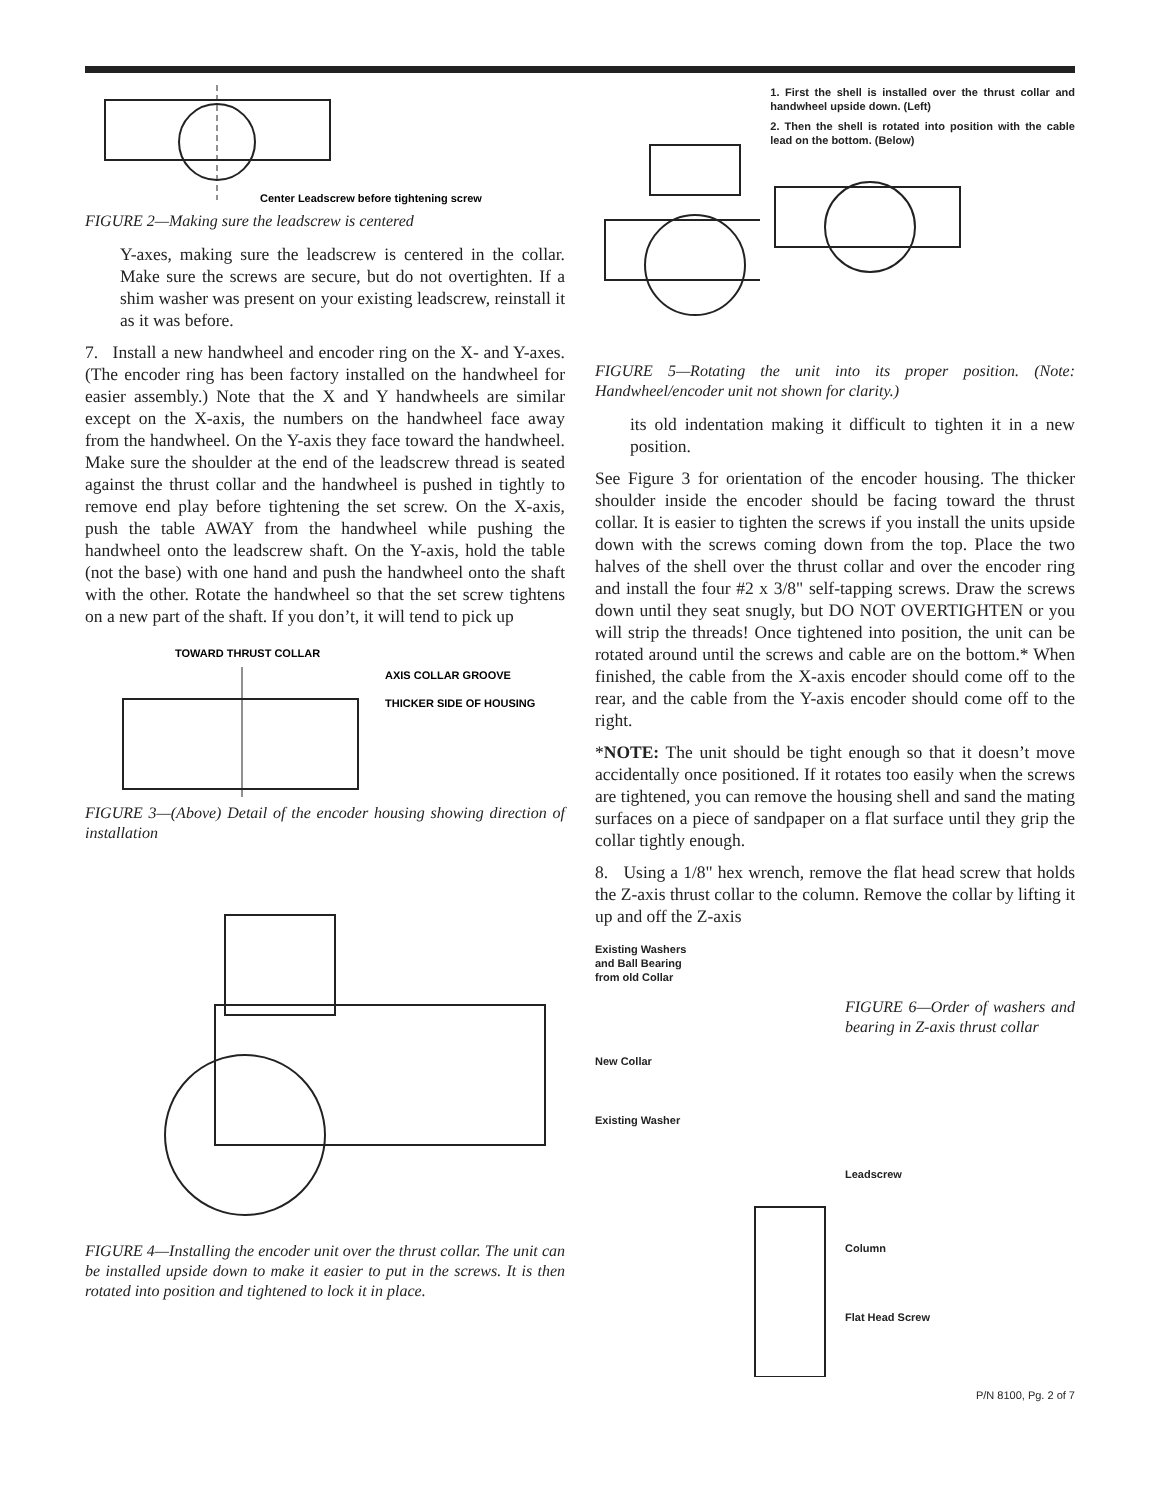Center Leadscrew before tightening screw
FIGURE 2—Making sure the leadscrew is centered
Y-axes, making sure the leadscrew is centered in the collar. Make sure the screws are secure, but do not overtighten. If a shim washer was present on your existing leadscrew, reinstall it as it was before.
7. Install a new handwheel and encoder ring on the X- and Y-axes. (The encoder ring has been factory installed on the handwheel for easier assembly.) Note that the X and Y handwheels are similar except on the X-axis, the numbers on the handwheel face away from the handwheel. On the Y-axis they face toward the handwheel. Make sure the shoulder at the end of the leadscrew thread is seated against the thrust collar and the handwheel is pushed in tightly to remove end play before tightening the set screw. On the X-axis, push the table AWAY from the handwheel while pushing the handwheel onto the leadscrew shaft. On the Y-axis, hold the table (not the base) with one hand and push the handwheel onto the shaft with the other. Rotate the handwheel so that the set screw tightens on a new part of the shaft. If you don’t, it will tend to pick up
TOWARD THRUST COLLAR
AXIS COLLAR GROOVE
THICKER SIDE OF HOUSING
FIGURE 3—(Above) Detail of the encoder housing showing direction of installation
FIGURE 4—Installing the encoder unit over the thrust collar. The unit can be installed upside down to make it easier to put in the screws. It is then rotated into position and tightened to lock it in place.
1. First the shell is installed over the thrust collar and handwheel upside down. (Left)
2. Then the shell is rotated into position with the cable lead on the bottom. (Below)
FIGURE 5—Rotating the unit into its proper position. (Note: Handwheel/encoder unit not shown for clarity.)
its old indentation making it difficult to tighten it in a new position.
See Figure 3 for orientation of the encoder housing. The thicker shoulder inside the encoder should be facing toward the thrust collar. It is easier to tighten the screws if you install the units upside down with the screws coming down from the top. Place the two halves of the shell over the thrust collar and over the encoder ring and install the four #2 x 3/8" self-tapping screws. Draw the screws down until they seat snugly, but DO NOT OVERTIGHTEN or you will strip the threads! Once tightened into position, the unit can be rotated around until the screws and cable are on the bottom.* When finished, the cable from the X-axis encoder should come off to the rear, and the cable from the Y-axis encoder should come off to the right.
*NOTE: The unit should be tight enough so that it doesn’t move accidentally once positioned. If it rotates too easily when the screws are tightened, you can remove the housing shell and sand the mating surfaces on a piece of sandpaper on a flat surface until they grip the collar tightly enough.
8. Using a 1/8" hex wrench, remove the flat head screw that holds the Z-axis thrust collar to the column. Remove the collar by lifting it up and off the Z-axis
Existing Washers
and Ball Bearing
from old Collar
New Collar
Existing Washer
FIGURE 6—Order of washers and bearing in Z-axis thrust collar
Leadscrew
Column
Flat Head Screw
P/N 8100, Pg. 2 of 7